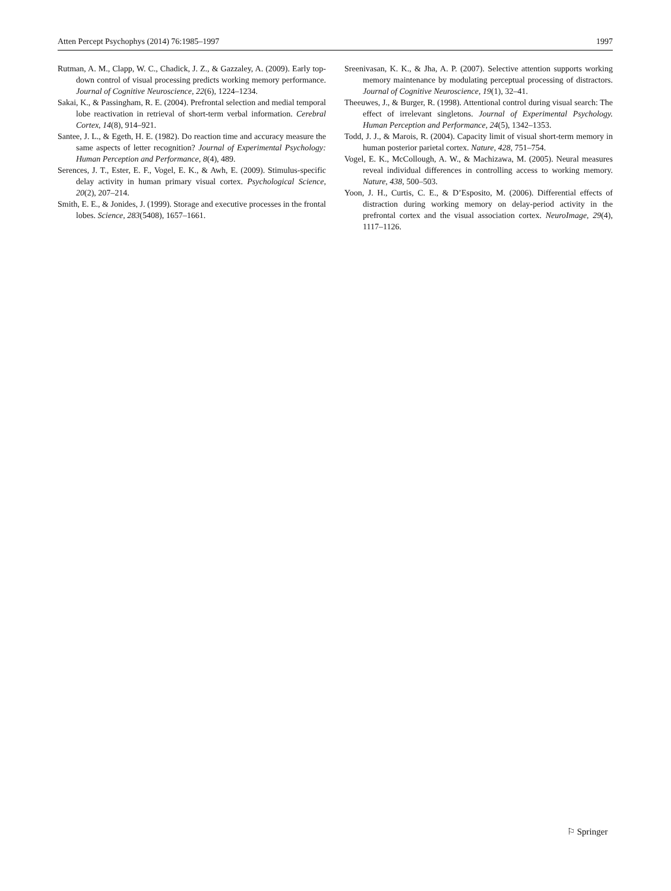Atten Percept Psychophys (2014) 76:1985–1997 1997
Rutman, A. M., Clapp, W. C., Chadick, J. Z., & Gazzaley, A. (2009). Early top-down control of visual processing predicts working memory performance. Journal of Cognitive Neuroscience, 22(6), 1224–1234.
Sakai, K., & Passingham, R. E. (2004). Prefrontal selection and medial temporal lobe reactivation in retrieval of short-term verbal information. Cerebral Cortex, 14(8), 914–921.
Santee, J. L., & Egeth, H. E. (1982). Do reaction time and accuracy measure the same aspects of letter recognition? Journal of Experimental Psychology: Human Perception and Performance, 8(4), 489.
Serences, J. T., Ester, E. F., Vogel, E. K., & Awh, E. (2009). Stimulus-specific delay activity in human primary visual cortex. Psychological Science, 20(2), 207–214.
Smith, E. E., & Jonides, J. (1999). Storage and executive processes in the frontal lobes. Science, 283(5408), 1657–1661.
Sreenivasan, K. K., & Jha, A. P. (2007). Selective attention supports working memory maintenance by modulating perceptual processing of distractors. Journal of Cognitive Neuroscience, 19(1), 32–41.
Theeuwes, J., & Burger, R. (1998). Attentional control during visual search: The effect of irrelevant singletons. Journal of Experimental Psychology. Human Perception and Performance, 24(5), 1342–1353.
Todd, J. J., & Marois, R. (2004). Capacity limit of visual short-term memory in human posterior parietal cortex. Nature, 428, 751–754.
Vogel, E. K., McCollough, A. W., & Machizawa, M. (2005). Neural measures reveal individual differences in controlling access to working memory. Nature, 438, 500–503.
Yoon, J. H., Curtis, C. E., & D’Esposito, M. (2006). Differential effects of distraction during working memory on delay-period activity in the prefrontal cortex and the visual association cortex. NeuroImage, 29(4), 1117–1126.
⚐ Springer